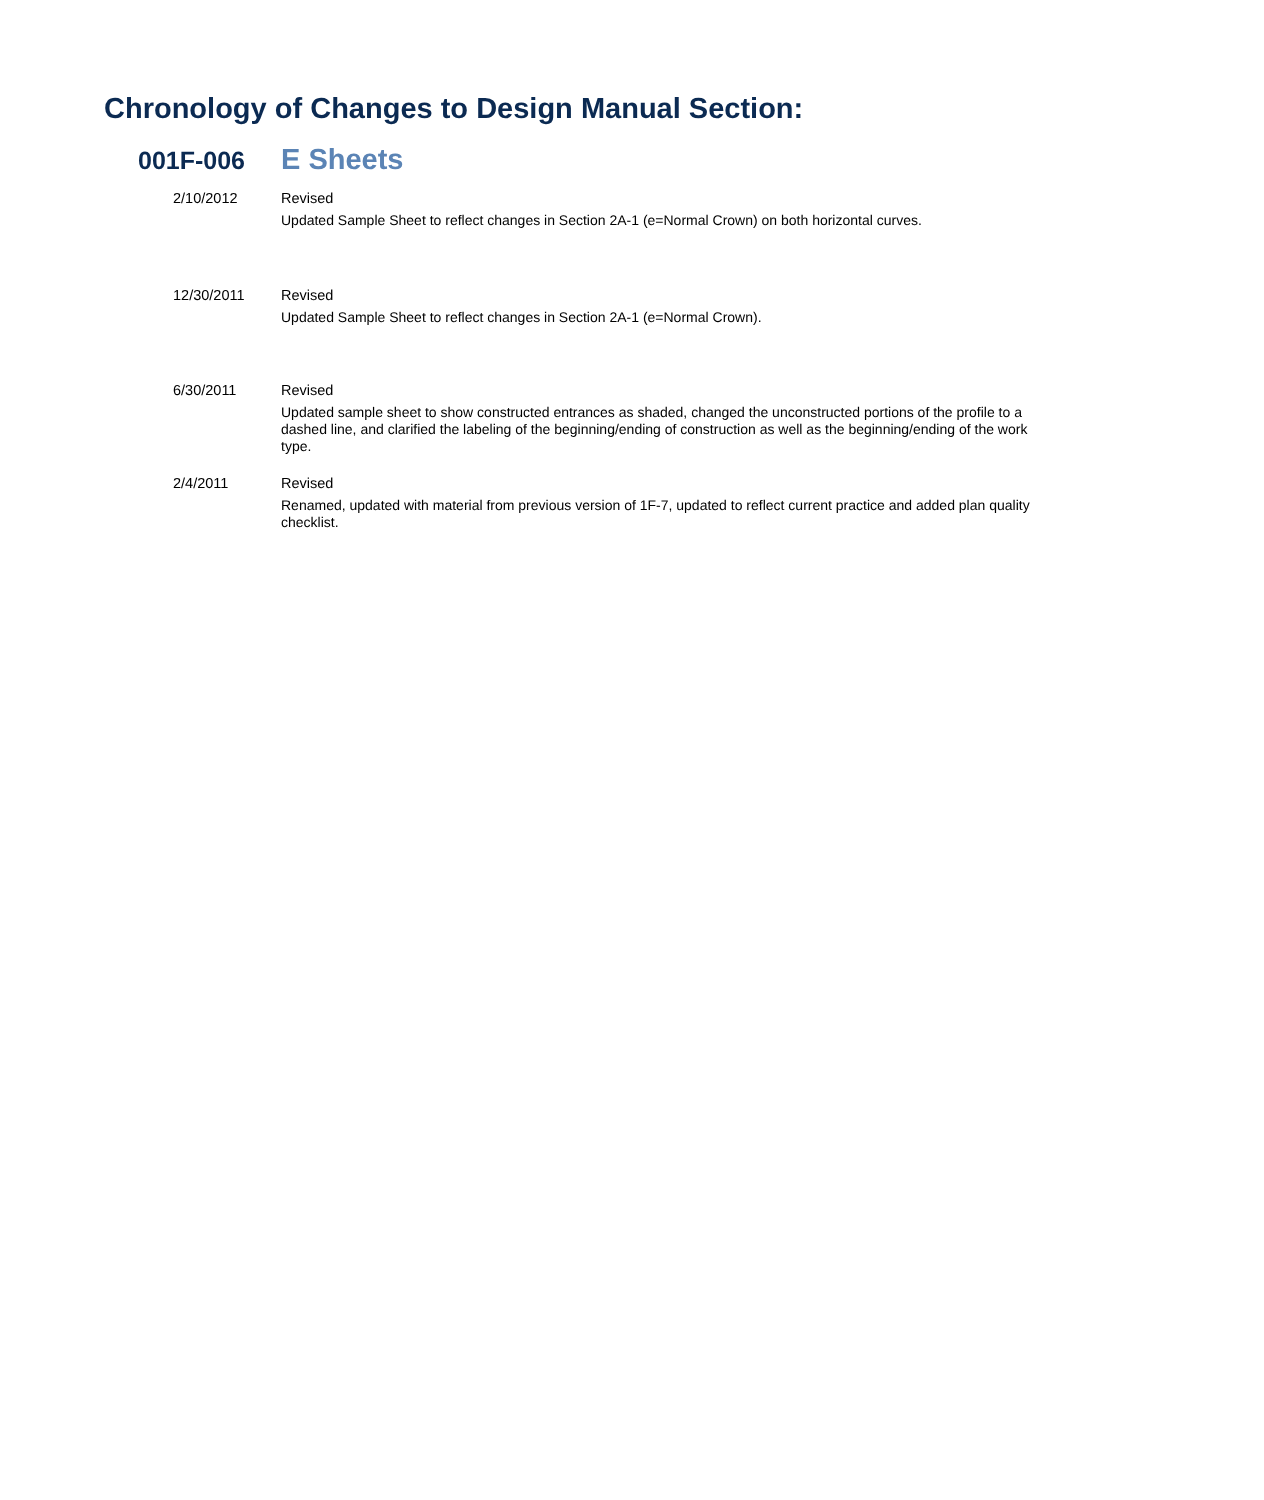Chronology of Changes to Design Manual Section:
001F-006
E Sheets
2/10/2012 Revised
Updated Sample Sheet to reflect changes in Section 2A-1 (e=Normal Crown) on both horizontal curves.
12/30/2011 Revised
Updated Sample Sheet to reflect changes in Section 2A-1 (e=Normal Crown).
6/30/2011 Revised
Updated sample sheet to show constructed entrances as shaded, changed the unconstructed portions of the profile to a dashed line, and clarified the labeling of the beginning/ending of construction as well as the beginning/ending of the work type.
2/4/2011 Revised
Renamed, updated with material from previous version of 1F-7, updated to reflect current practice and added plan quality checklist.